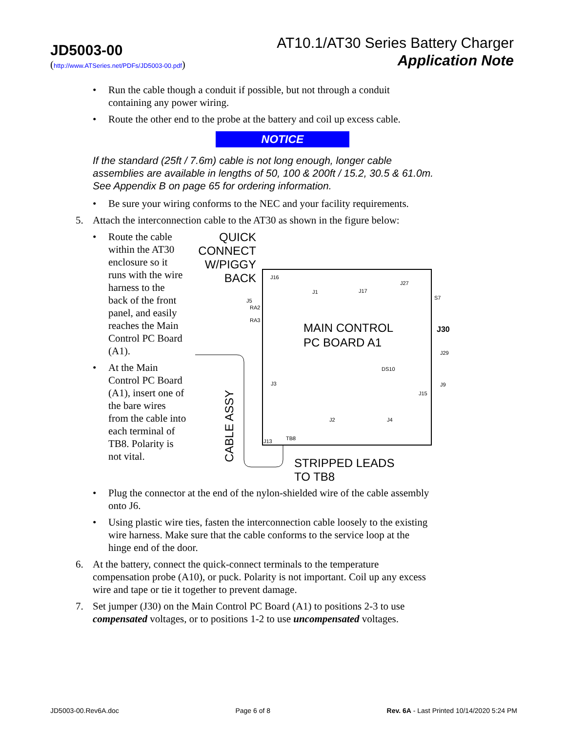JD5003-00
(http://www.ATSeries.net/PDFs/JD5003-00.pdf)
AT10.1/AT30 Series Battery Charger
Application Note
• Run the cable though a conduit if possible, but not through a conduit containing any power wiring.
• Route the other end to the probe at the battery and coil up excess cable.
NOTICE
If the standard (25ft / 7.6m) cable is not long enough, longer cable assemblies are available in lengths of 50, 100 & 200ft / 15.2, 30.5 & 61.0m. See Appendix B on page 65 for ordering information.
• Be sure your wiring conforms to the NEC and your facility requirements.
5. Attach the interconnection cable to the AT30 as shown in the figure below:
• Route the cable within the AT30 enclosure so it runs with the wire harness to the back of the front panel, and easily reaches the Main Control PC Board (A1).
• At the Main Control PC Board (A1), insert one of the bare wires from the cable into each terminal of TB8. Polarity is not vital.
QUICK
CONNECT
W/PIGGY
BACK
MAIN CONTROL
PC BOARD A1
J30
J16
J1
J17
J27
S7
J29
DS10
J3
J15
J2
J4
J13
TB8
J5
RA2
RA3
J9
CABLE ASSY
STRIPPED LEADS
TO TB8
• Plug the connector at the end of the nylon-shielded wire of the cable assembly onto J6.
• Using plastic wire ties, fasten the interconnection cable loosely to the existing wire harness. Make sure that the cable conforms to the service loop at the hinge end of the door.
6. At the battery, connect the quick-connect terminals to the temperature compensation probe (A10), or puck. Polarity is not important. Coil up any excess wire and tape or tie it together to prevent damage.
7. Set jumper (J30) on the Main Control PC Board (A1) to positions 2-3 to use compensated voltages, or to positions 1-2 to use uncompensated voltages.
JD5003-00.Rev6A.doc Page 6 of 8 Rev. 6A - Last Printed 10/14/2020 5:24 PM